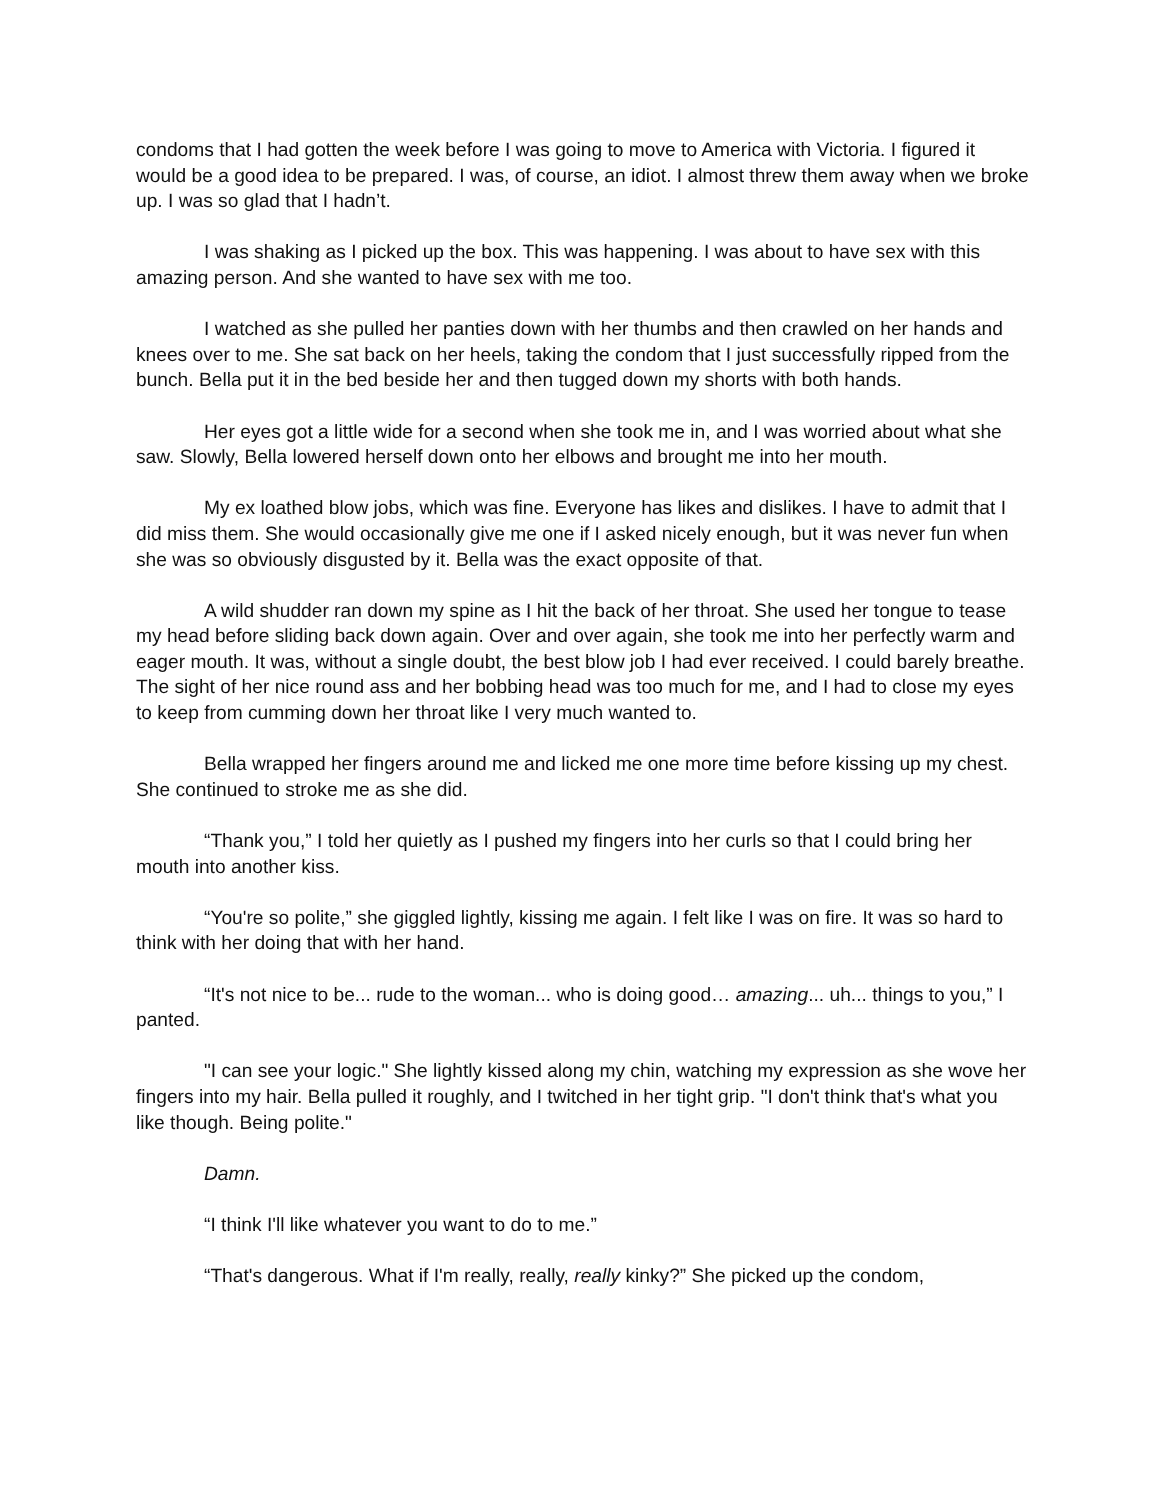condoms that I had gotten the week before I was going to move to America with Victoria. I figured it would be a good idea to be prepared. I was, of course, an idiot. I almost threw them away when we broke up. I was so glad that I hadn’t.
I was shaking as I picked up the box. This was happening. I was about to have sex with this amazing person. And she wanted to have sex with me too.
I watched as she pulled her panties down with her thumbs and then crawled on her hands and knees over to me. She sat back on her heels, taking the condom that I just successfully ripped from the bunch. Bella put it in the bed beside her and then tugged down my shorts with both hands.
Her eyes got a little wide for a second when she took me in, and I was worried about what she saw. Slowly, Bella lowered herself down onto her elbows and brought me into her mouth.
My ex loathed blow jobs, which was fine. Everyone has likes and dislikes. I have to admit that I did miss them. She would occasionally give me one if I asked nicely enough, but it was never fun when she was so obviously disgusted by it. Bella was the exact opposite of that.
A wild shudder ran down my spine as I hit the back of her throat. She used her tongue to tease my head before sliding back down again. Over and over again, she took me into her perfectly warm and eager mouth. It was, without a single doubt, the best blow job I had ever received. I could barely breathe. The sight of her nice round ass and her bobbing head was too much for me, and I had to close my eyes to keep from cumming down her throat like I very much wanted to.
Bella wrapped her fingers around me and licked me one more time before kissing up my chest. She continued to stroke me as she did.
“Thank you,” I told her quietly as I pushed my fingers into her curls so that I could bring her mouth into another kiss.
“You're so polite,” she giggled lightly, kissing me again. I felt like I was on fire. It was so hard to think with her doing that with her hand.
“It's not nice to be... rude to the woman... who is doing good… amazing... uh... things to you,” I panted.
"I can see your logic." She lightly kissed along my chin, watching my expression as she wove her fingers into my hair. Bella pulled it roughly, and I twitched in her tight grip. "I don't think that's what you like though. Being polite."
Damn.
“I think I'll like whatever you want to do to me.”
“That's dangerous. What if I'm really, really, really kinky?” She picked up the condom,